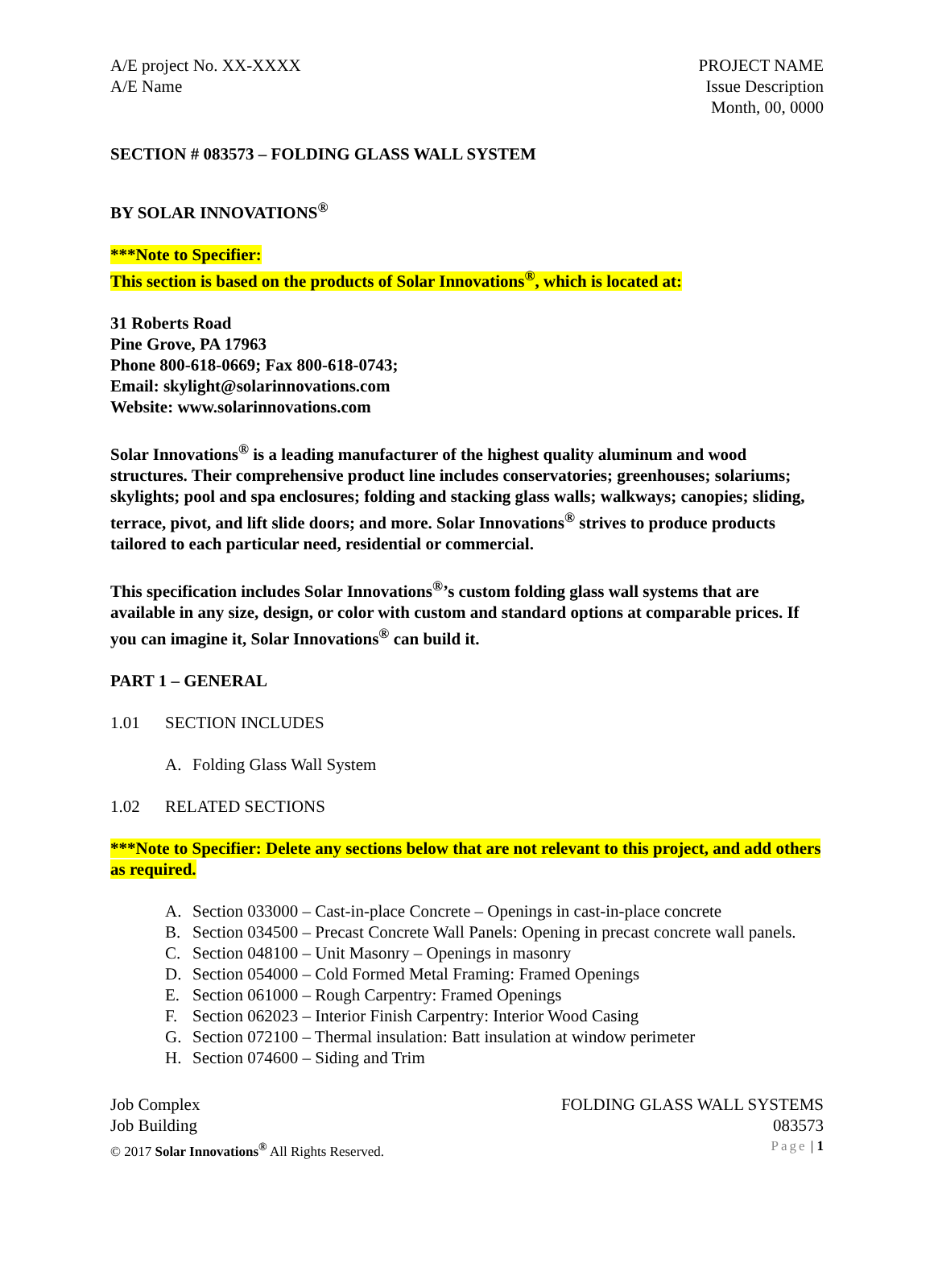A/E project No. XX-XXXX
A/E Name
PROJECT NAME
Issue Description
Month, 00, 0000
SECTION # 083573 – FOLDING GLASS WALL SYSTEM
BY SOLAR INNOVATIONS<sup>®</sup>
***Note to Specifier:
This section is based on the products of Solar Innovations<sup>®</sup>, which is located at:
31 Roberts Road
Pine Grove, PA 17963
Phone 800-618-0669; Fax 800-618-0743;
Email: skylight@solarinnovations.com
Website: www.solarinnovations.com
Solar Innovations<sup>®</sup> is a leading manufacturer of the highest quality aluminum and wood structures. Their comprehensive product line includes conservatories; greenhouses; solariums; skylights; pool and spa enclosures; folding and stacking glass walls; walkways; canopies; sliding, terrace, pivot, and lift slide doors; and more. Solar Innovations<sup>®</sup> strives to produce products tailored to each particular need, residential or commercial.
This specification includes Solar Innovations<sup>®</sup>’s custom folding glass wall systems that are available in any size, design, or color with custom and standard options at comparable prices. If you can imagine it, Solar Innovations<sup>®</sup> can build it.
PART 1 – GENERAL
1.01 SECTION INCLUDES
A. Folding Glass Wall System
1.02 RELATED SECTIONS
***Note to Specifier: Delete any sections below that are not relevant to this project, and add others as required.
A. Section 033000 – Cast-in-place Concrete – Openings in cast-in-place concrete
B. Section 034500 – Precast Concrete Wall Panels: Opening in precast concrete wall panels.
C. Section 048100 – Unit Masonry – Openings in masonry
D. Section 054000 – Cold Formed Metal Framing: Framed Openings
E. Section 061000 – Rough Carpentry: Framed Openings
F. Section 062023 – Interior Finish Carpentry: Interior Wood Casing
G. Section 072100 – Thermal insulation: Batt insulation at window perimeter
H. Section 074600 – Siding and Trim
Job Complex FOLDING GLASS WALL SYSTEMS
Job Building 083573
© 2017 Solar Innovations<sup>®</sup> All Rights Reserved.
Page | 1